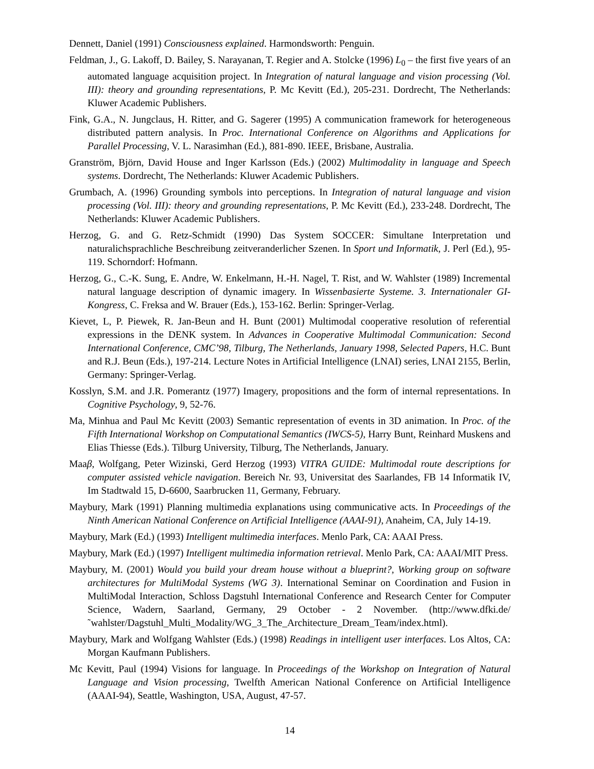Dennett, Daniel (1991) Consciousness explained. Harmondsworth: Penguin.
Feldman, J., G. Lakoff, D. Bailey, S. Narayanan, T. Regier and A. Stolcke (1996) L<sub>0</sub> – the first five years of an automated language acquisition project. In Integration of natural language and vision processing (Vol. III): theory and grounding representations, P. Mc Kevitt (Ed.), 205-231. Dordrecht, The Netherlands: Kluwer Academic Publishers.
Fink, G.A., N. Jungclaus, H. Ritter, and G. Sagerer (1995) A communication framework for heterogeneous distributed pattern analysis. In Proc. International Conference on Algorithms and Applications for Parallel Processing, V. L. Narasimhan (Ed.), 881-890. IEEE, Brisbane, Australia.
Granström, Björn, David House and Inger Karlsson (Eds.) (2002) Multimodality in language and Speech systems. Dordrecht, The Netherlands: Kluwer Academic Publishers.
Grumbach, A. (1996) Grounding symbols into perceptions. In Integration of natural language and vision processing (Vol. III): theory and grounding representations, P. Mc Kevitt (Ed.), 233-248. Dordrecht, The Netherlands: Kluwer Academic Publishers.
Herzog, G. and G. Retz-Schmidt (1990) Das System SOCCER: Simultane Interpretation und naturalichsprachliche Beschreibung zeitveranderlicher Szenen. In Sport und Informatik, J. Perl (Ed.), 95-119. Schorndorf: Hofmann.
Herzog, G., C.-K. Sung, E. Andre, W. Enkelmann, H.-H. Nagel, T. Rist, and W. Wahlster (1989) Incremental natural language description of dynamic imagery. In Wissenbasierte Systeme. 3. Internationaler GI-Kongress, C. Freksa and W. Brauer (Eds.), 153-162. Berlin: Springer-Verlag.
Kievet, L, P. Piewek, R. Jan-Beun and H. Bunt (2001) Multimodal cooperative resolution of referential expressions in the DENK system. In Advances in Cooperative Multimodal Communication: Second International Conference, CMC’98, Tilburg, The Netherlands, January 1998, Selected Papers, H.C. Bunt and R.J. Beun (Eds.), 197-214. Lecture Notes in Artificial Intelligence (LNAI) series, LNAI 2155, Berlin, Germany: Springer-Verlag.
Kosslyn, S.M. and J.R. Pomerantz (1977) Imagery, propositions and the form of internal representations. In Cognitive Psychology, 9, 52-76.
Ma, Minhua and Paul Mc Kevitt (2003) Semantic representation of events in 3D animation. In Proc. of the Fifth International Workshop on Computational Semantics (IWCS-5), Harry Bunt, Reinhard Muskens and Elias Thiesse (Eds.). Tilburg University, Tilburg, The Netherlands, January.
Maaβ, Wolfgang, Peter Wizinski, Gerd Herzog (1993) VITRA GUIDE: Multimodal route descriptions for computer assisted vehicle navigation. Bereich Nr. 93, Universitat des Saarlandes, FB 14 Informatik IV, Im Stadtwald 15, D-6600, Saarbrucken 11, Germany, February.
Maybury, Mark (1991) Planning multimedia explanations using communicative acts. In Proceedings of the Ninth American National Conference on Artificial Intelligence (AAAI-91), Anaheim, CA, July 14-19.
Maybury, Mark (Ed.) (1993) Intelligent multimedia interfaces. Menlo Park, CA: AAAI Press.
Maybury, Mark (Ed.) (1997) Intelligent multimedia information retrieval. Menlo Park, CA: AAAI/MIT Press.
Maybury, M. (2001) Would you build your dream house without a blueprint?, Working group on software architectures for MultiModal Systems (WG 3). International Seminar on Coordination and Fusion in MultiModal Interaction, Schloss Dagstuhl International Conference and Research Center for Computer Science, Wadern, Saarland, Germany, 29 October - 2 November. (http://www.dfki.de/˜wahlster/Dagstuhl_Multi_Modality/WG_3_The_Architecture_Dream_Team/index.html).
Maybury, Mark and Wolfgang Wahlster (Eds.) (1998) Readings in intelligent user interfaces. Los Altos, CA: Morgan Kaufmann Publishers.
Mc Kevitt, Paul (1994) Visions for language. In Proceedings of the Workshop on Integration of Natural Language and Vision processing, Twelfth American National Conference on Artificial Intelligence (AAAI-94), Seattle, Washington, USA, August, 47-57.
14